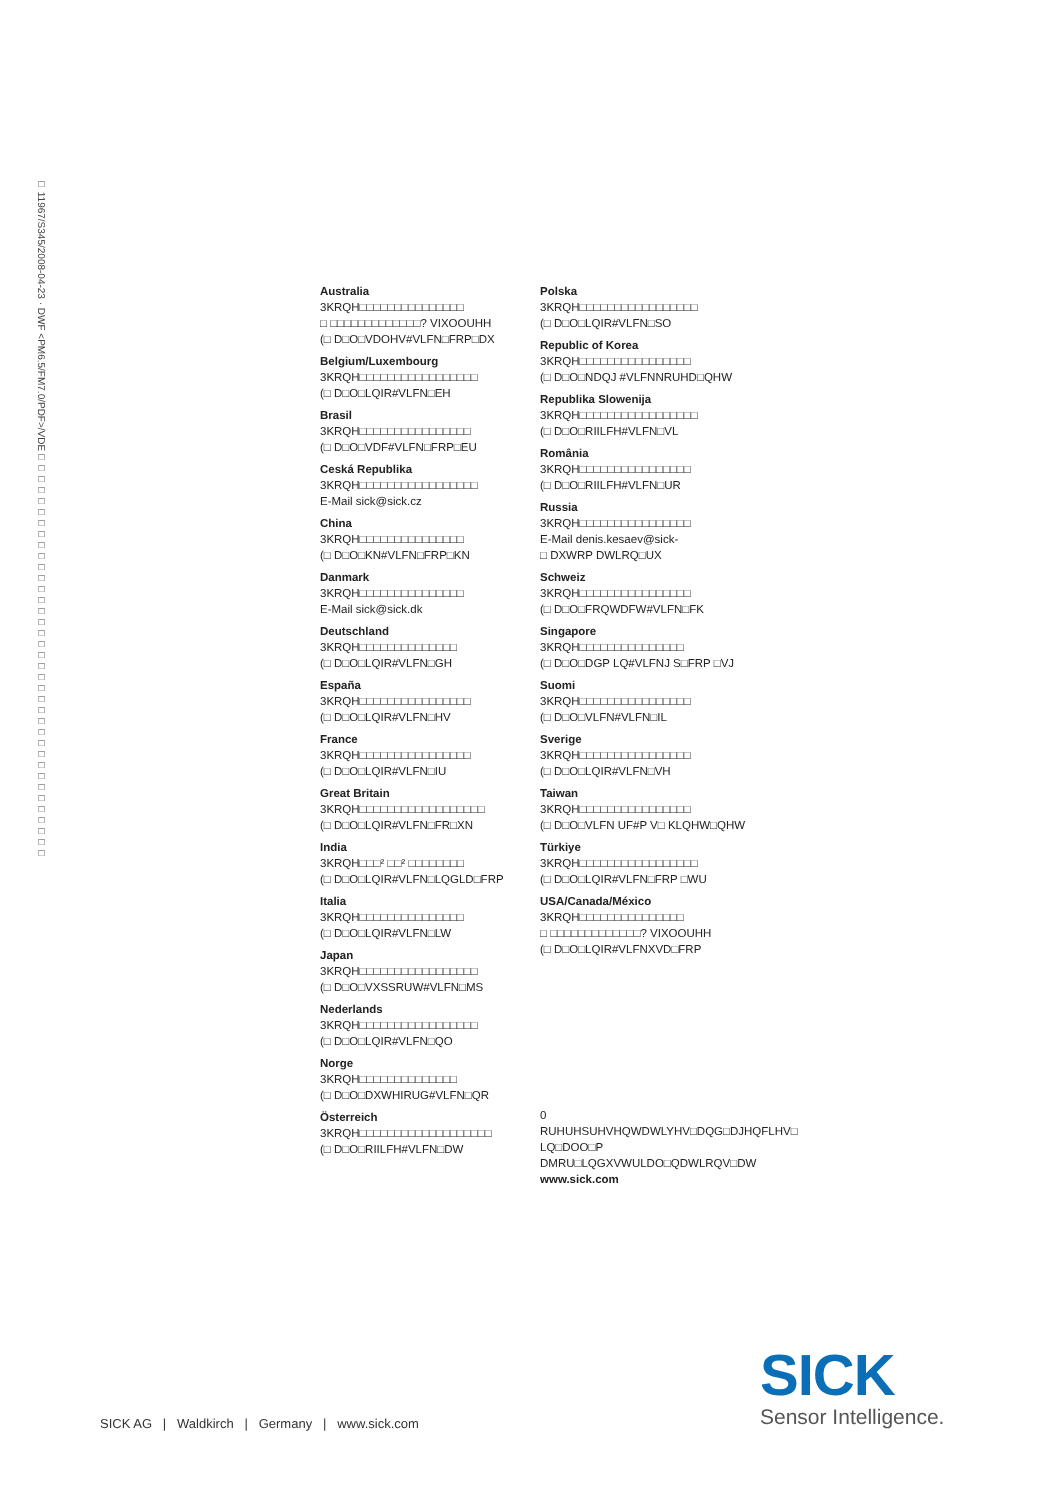□ 11967/S345/2008-04-23 · DWF <PM6.5/FM7.0/PDF>/VDE□□□□□□□□□□□□□□□□□□□□□□□□□□□□□□□□□□□□□
Australia
3KRQH□□□□□□□□□□□□□□□
□ □□□□□□□□□□□□□? VIXOOUHH
(□ D□O□VDOHV#VLFN□FRP□DX
Belgium/Luxembourg
3KRQH□□□□□□□□□□□□□□□□□
(□ D□O□LQIR#VLFN□EH
Brasil
3KRQH□□□□□□□□□□□□□□□□
(□ D□O□VDF#VLFN□FRP□EU
Ceská Republika
3KRQH□□□□□□□□□□□□□□□□□
E-Mail sick@sick.cz
China
3KRQH□□□□□□□□□□□□□□□
(□ D□O□KN#VLFN□FRP□KN
Danmark
3KRQH□□□□□□□□□□□□□□□
E-Mail sick@sick.dk
Deutschland
3KRQH□□□□□□□□□□□□□□
(□ D□O□LQIR#VLFN□GH
España
3KRQH□□□□□□□□□□□□□□□□
(□ D□O□LQIR#VLFN□HV
France
3KRQH□□□□□□□□□□□□□□□□
(□ D□O□LQIR#VLFN□IU
Great Britain
3KRQH□□□□□□□□□□□□□□□□□□
(□ D□O□LQIR#VLFN□FR□XN
India
3KRQH□□□² □□² □□□□□□□□
(□ D□O□LQIR#VLFN□LQGLD□FRP
Italia
3KRQH□□□□□□□□□□□□□□□
(□ D□O□LQIR#VLFN□LW
Japan
3KRQH□□□□□□□□□□□□□□□□□
(□ D□O□VXSSRUW#VLFN□MS
Nederlands
3KRQH□□□□□□□□□□□□□□□□□
(□ D□O□LQIR#VLFN□QO
Norge
3KRQH□□□□□□□□□□□□□□
(□ D□O□DXWHIRUG#VLFN□QR
Österreich
3KRQH□□□□□□□□□□□□□□□□□□□
(□ D□O□RIILFH#VLFN□DW
Polska
3KRQH□□□□□□□□□□□□□□□□□
(□ D□O□LQIR#VLFN□SO
Republic of Korea
3KRQH□□□□□□□□□□□□□□□□
(□ D□O□NDQJ #VLFNNRUHD□QHW
Republika Slowenija
3KRQH□□□□□□□□□□□□□□□□□
(□ D□O□RIILFH#VLFN□VL
România
3KRQH□□□□□□□□□□□□□□□□
(□ D□O□RIILFH#VLFN□UR
Russia
3KRQH□□□□□□□□□□□□□□□□
E-Mail denis.kesaev@sick-
□ DXWRP DWLRQ□UX
Schweiz
3KRQH□□□□□□□□□□□□□□□□
(□ D□O□FRQWDFW#VLFN□FK
Singapore
3KRQH□□□□□□□□□□□□□□□
(□ D□O□DGP LQ#VLFNJ S□FRP □VJ
Suomi
3KRQH□□□□□□□□□□□□□□□□
(□ D□O□VLFN#VLFN□IL
Sverige
3KRQH□□□□□□□□□□□□□□□□
(□ D□O□LQIR#VLFN□VH
Taiwan
3KRQH□□□□□□□□□□□□□□□□
(□ D□O□VLFN UF#P V□ KLQHW□QHW
Türkiye
3KRQH□□□□□□□□□□□□□□□□□
(□ D□O□LQIR#VLFN□FRP □WU
USA/Canada/México
3KRQH□□□□□□□□□□□□□□□
□ □□□□□□□□□□□□□? VIXOOUHH
(□ D□O□LQIR#VLFNXVD□FRP
0 RUHUHSUHVHQWDWLYHV□DQG□DJHQFLHV□
LQ□DOO□P DMRU□LQGXVWULDO□QDWLRQV□DW
www.sick.com
SICK AG | Waldkirch | Germany | www.sick.com
SICK
Sensor Intelligence.